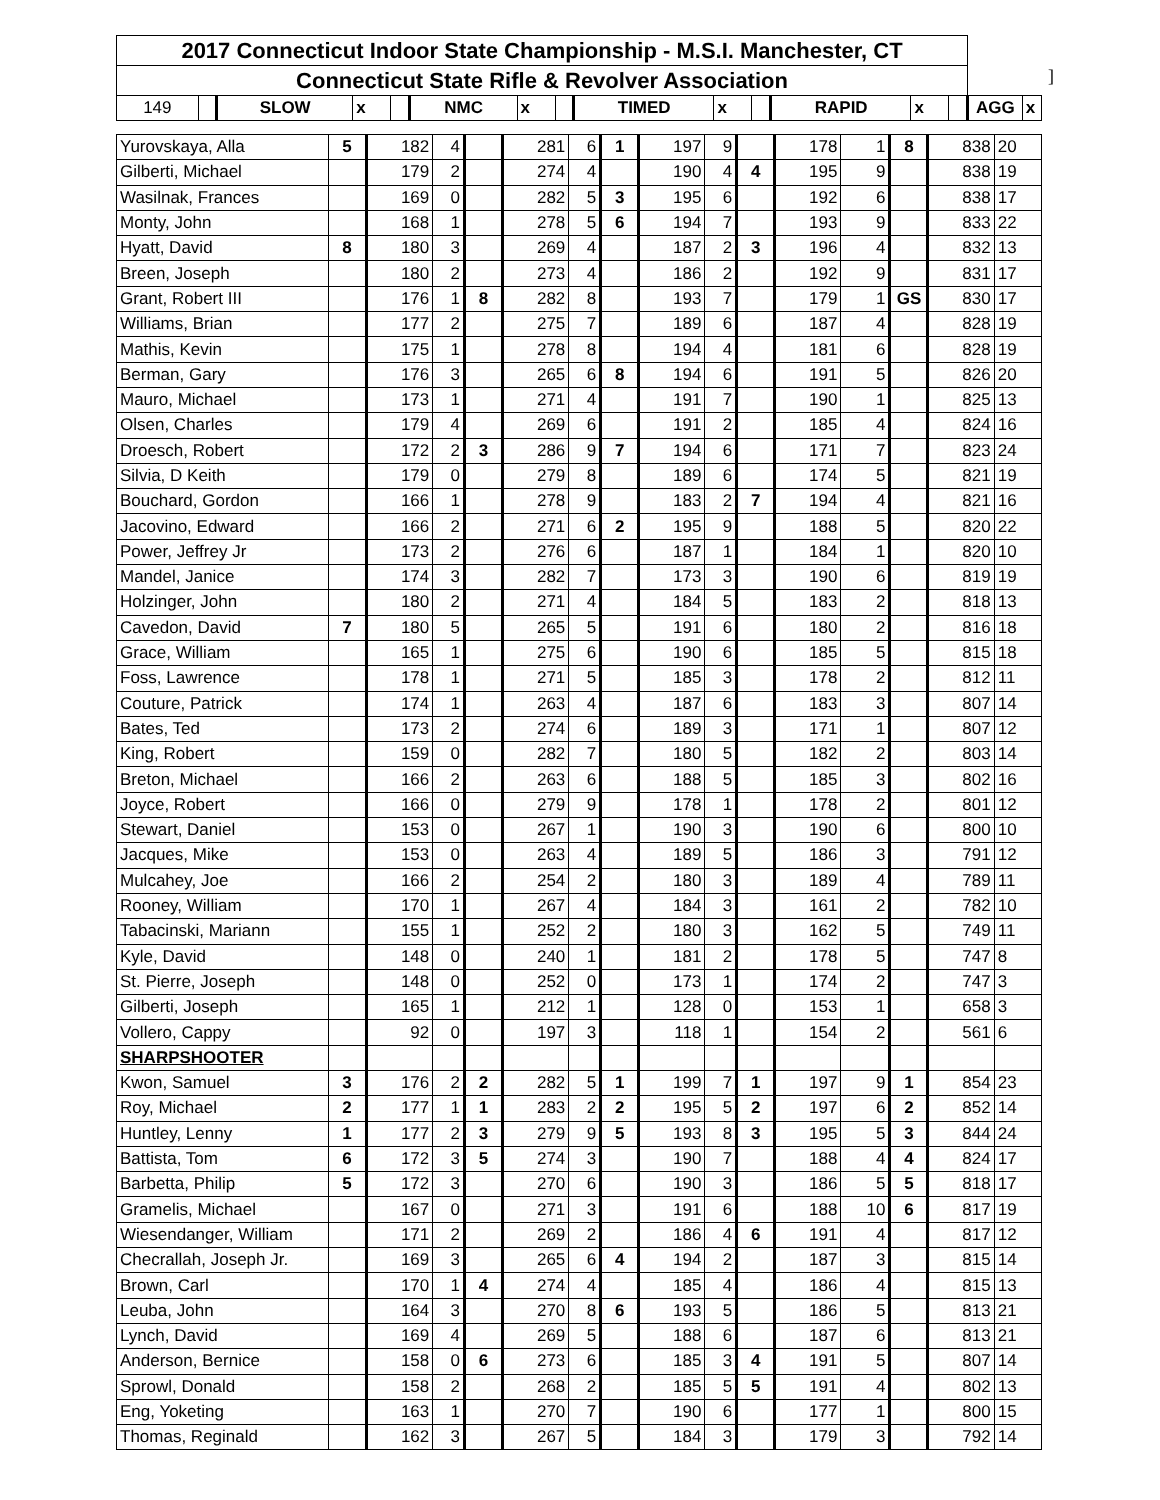]
| 2017 Connecticut Indoor State Championship - M.S.I. Manchester, CT | | | | | | | | | | | | | | | |
| --- | --- | --- | --- | --- | --- | --- | --- | --- | --- | --- | --- | --- | --- | --- | --- |
| Connecticut State Rifle & Revolver Association | | | | | | | | | | | | | | | |
| 149 | | SLOW | x | | NMC | x | | TIMED | x | | RAPID | x | | AGG | x |
| Yurovskaya, Alla | 5 | 182 | 4 | | 281 | 6 | 1 | 197 | 9 | | 178 | 1 | 8 | 838 | 20 |
| Gilberti, Michael | | 179 | 2 | | 274 | 4 | | 190 | 4 | 4 | 195 | 9 | | 838 | 19 |
| Wasilnak, Frances | | 169 | 0 | | 282 | 5 | 3 | 195 | 6 | | 192 | 6 | | 838 | 17 |
| Monty, John | | 168 | 1 | | 278 | 5 | 6 | 194 | 7 | | 193 | 9 | | 833 | 22 |
| Hyatt, David | 8 | 180 | 3 | | 269 | 4 | | 187 | 2 | 3 | 196 | 4 | | 832 | 13 |
| Breen, Joseph | | 180 | 2 | | 273 | 4 | | 186 | 2 | | 192 | 9 | | 831 | 17 |
| Grant, Robert III | | 176 | 1 | 8 | 282 | 8 | | 193 | 7 | | 179 | 1 | GS | 830 | 17 |
| Williams, Brian | | 177 | 2 | | 275 | 7 | | 189 | 6 | | 187 | 4 | | 828 | 19 |
| Mathis, Kevin | | 175 | 1 | | 278 | 8 | | 194 | 4 | | 181 | 6 | | 828 | 19 |
| Berman, Gary | | 176 | 3 | | 265 | 6 | 8 | 194 | 6 | | 191 | 5 | | 826 | 20 |
| Mauro, Michael | | 173 | 1 | | 271 | 4 | | 191 | 7 | | 190 | 1 | | 825 | 13 |
| Olsen, Charles | | 179 | 4 | | 269 | 6 | | 191 | 2 | | 185 | 4 | | 824 | 16 |
| Droesch, Robert | | 172 | 2 | 3 | 286 | 9 | 7 | 194 | 6 | | 171 | 7 | | 823 | 24 |
| Silvia, D Keith | | 179 | 0 | | 279 | 8 | | 189 | 6 | | 174 | 5 | | 821 | 19 |
| Bouchard, Gordon | | 166 | 1 | | 278 | 9 | | 183 | 2 | 7 | 194 | 4 | | 821 | 16 |
| Jacovino, Edward | | 166 | 2 | | 271 | 6 | 2 | 195 | 9 | | 188 | 5 | | 820 | 22 |
| Power, Jeffrey Jr | | 173 | 2 | | 276 | 6 | | 187 | 1 | | 184 | 1 | | 820 | 10 |
| Mandel, Janice | | 174 | 3 | | 282 | 7 | | 173 | 3 | | 190 | 6 | | 819 | 19 |
| Holzinger, John | | 180 | 2 | | 271 | 4 | | 184 | 5 | | 183 | 2 | | 818 | 13 |
| Cavedon, David | 7 | 180 | 5 | | 265 | 5 | | 191 | 6 | | 180 | 2 | | 816 | 18 |
| Grace, William | | 165 | 1 | | 275 | 6 | | 190 | 6 | | 185 | 5 | | 815 | 18 |
| Foss, Lawrence | | 178 | 1 | | 271 | 5 | | 185 | 3 | | 178 | 2 | | 812 | 11 |
| Couture, Patrick | | 174 | 1 | | 263 | 4 | | 187 | 6 | | 183 | 3 | | 807 | 14 |
| Bates, Ted | | 173 | 2 | | 274 | 6 | | 189 | 3 | | 171 | 1 | | 807 | 12 |
| King, Robert | | 159 | 0 | | 282 | 7 | | 180 | 5 | | 182 | 2 | | 803 | 14 |
| Breton, Michael | | 166 | 2 | | 263 | 6 | | 188 | 5 | | 185 | 3 | | 802 | 16 |
| Joyce, Robert | | 166 | 0 | | 279 | 9 | | 178 | 1 | | 178 | 2 | | 801 | 12 |
| Stewart, Daniel | | 153 | 0 | | 267 | 1 | | 190 | 3 | | 190 | 6 | | 800 | 10 |
| Jacques, Mike | | 153 | 0 | | 263 | 4 | | 189 | 5 | | 186 | 3 | | 791 | 12 |
| Mulcahey, Joe | | 166 | 2 | | 254 | 2 | | 180 | 3 | | 189 | 4 | | 789 | 11 |
| Rooney, William | | 170 | 1 | | 267 | 4 | | 184 | 3 | | 161 | 2 | | 782 | 10 |
| Tabacinski, Mariann | | 155 | 1 | | 252 | 2 | | 180 | 3 | | 162 | 5 | | 749 | 11 |
| Kyle, David | | 148 | 0 | | 240 | 1 | | 181 | 2 | | 178 | 5 | | 747 | 8 |
| St. Pierre, Joseph | | 148 | 0 | | 252 | 0 | | 173 | 1 | | 174 | 2 | | 747 | 3 |
| Gilberti, Joseph | | 165 | 1 | | 212 | 1 | | 128 | 0 | | 153 | 1 | | 658 | 3 |
| Vollero, Cappy | | 92 | 0 | | 197 | 3 | | 118 | 1 | | 154 | 2 | | 561 | 6 |
| SHARPSHOOTER | | | | | | | | | | | | | | | |
| Kwon, Samuel | 3 | 176 | 2 | 2 | 282 | 5 | 1 | 199 | 7 | 1 | 197 | 9 | 1 | 854 | 23 |
| Roy, Michael | 2 | 177 | 1 | 1 | 283 | 2 | 2 | 195 | 5 | 2 | 197 | 6 | 2 | 852 | 14 |
| Huntley, Lenny | 1 | 177 | 2 | 3 | 279 | 9 | 5 | 193 | 8 | 3 | 195 | 5 | 3 | 844 | 24 |
| Battista, Tom | 6 | 172 | 3 | 5 | 274 | 3 | | 190 | 7 | | 188 | 4 | 4 | 824 | 17 |
| Barbetta, Philip | 5 | 172 | 3 | | 270 | 6 | | 190 | 3 | | 186 | 5 | 5 | 818 | 17 |
| Gramelis, Michael | | 167 | 0 | | 271 | 3 | | 191 | 6 | | 188 | 10 | 6 | 817 | 19 |
| Wiesendanger, William | | 171 | 2 | | 269 | 2 | | 186 | 4 | 6 | 191 | 4 | | 817 | 12 |
| Checrallah, Joseph Jr. | | 169 | 3 | | 265 | 6 | 4 | 194 | 2 | | 187 | 3 | | 815 | 14 |
| Brown, Carl | | 170 | 1 | 4 | 274 | 4 | | 185 | 4 | | 186 | 4 | | 815 | 13 |
| Leuba, John | | 164 | 3 | | 270 | 8 | 6 | 193 | 5 | | 186 | 5 | | 813 | 21 |
| Lynch, David | | 169 | 4 | | 269 | 5 | | 188 | 6 | | 187 | 6 | | 813 | 21 |
| Anderson, Bernice | | 158 | 0 | 6 | 273 | 6 | | 185 | 3 | 4 | 191 | 5 | | 807 | 14 |
| Sprowl, Donald | | 158 | 2 | | 268 | 2 | | 185 | 5 | 5 | 191 | 4 | | 802 | 13 |
| Eng, Yoketing | | 163 | 1 | | 270 | 7 | | 190 | 6 | | 177 | 1 | | 800 | 15 |
| Thomas, Reginald | | 162 | 3 | | 267 | 5 | | 184 | 3 | | 179 | 3 | | 792 | 14 |